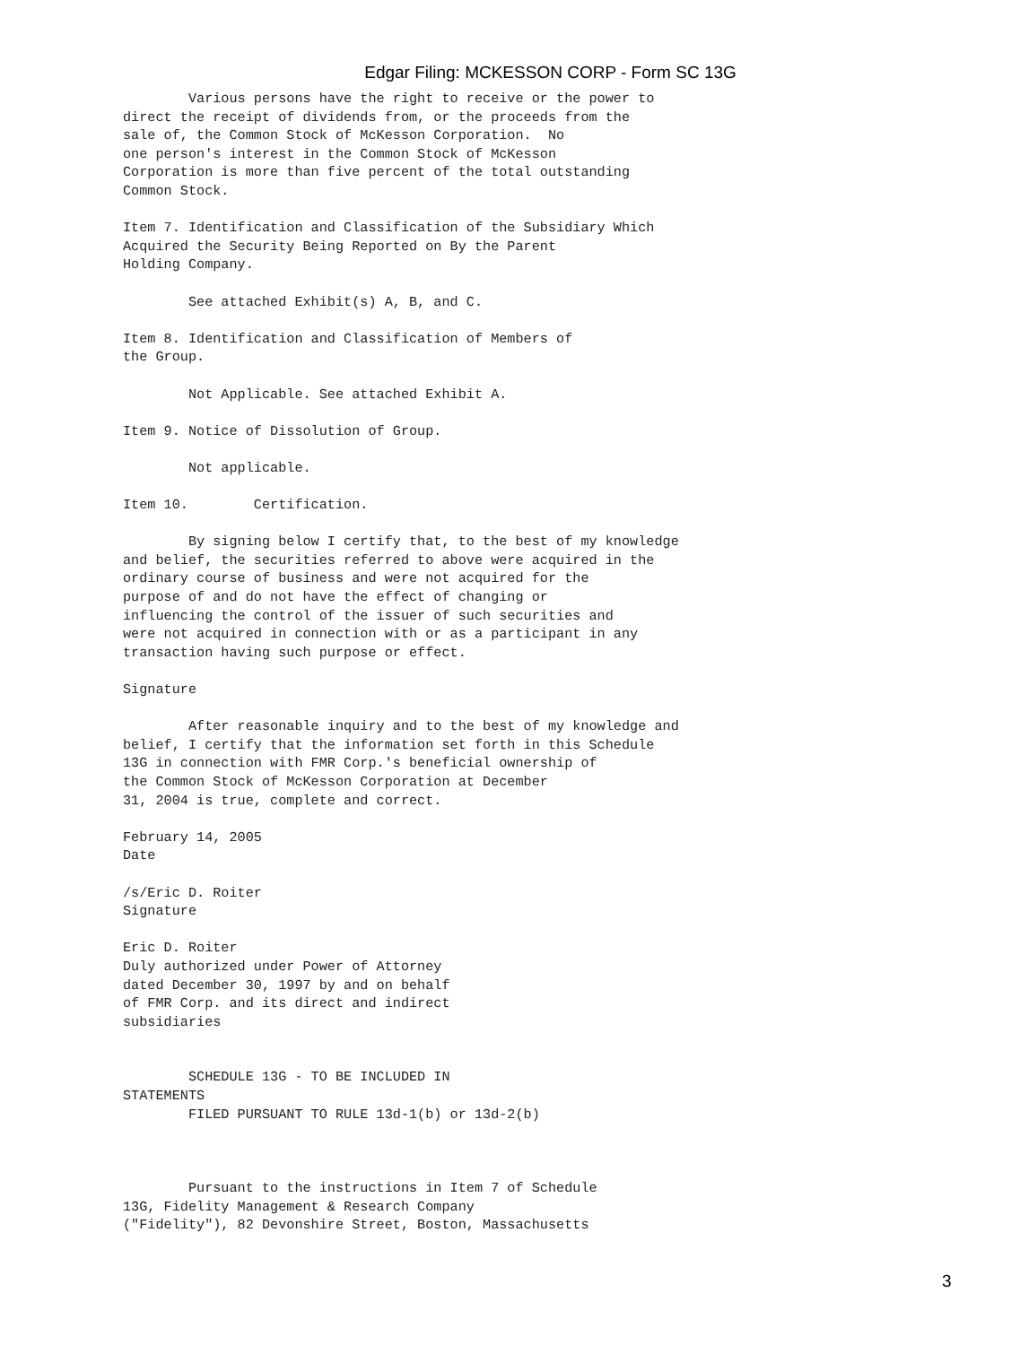Edgar Filing: MCKESSON CORP - Form SC 13G
        Various persons have the right to receive or the power to
direct the receipt of dividends from, or the proceeds from the
sale of, the Common Stock of McKesson Corporation.  No
one person's interest in the Common Stock of McKesson
Corporation is more than five percent of the total outstanding
Common Stock.

Item 7. Identification and Classification of the Subsidiary Which
Acquired the Security Being Reported on By the Parent
Holding Company.

        See attached Exhibit(s) A, B, and C.

Item 8. Identification and Classification of Members of
the Group.

        Not Applicable. See attached Exhibit A.

Item 9. Notice of Dissolution of Group.

        Not applicable.

Item 10.        Certification.

        By signing below I certify that, to the best of my knowledge
and belief, the securities referred to above were acquired in the
ordinary course of business and were not acquired for the
purpose of and do not have the effect of changing or
influencing the control of the issuer of such securities and
were not acquired in connection with or as a participant in any
transaction having such purpose or effect.

Signature

        After reasonable inquiry and to the best of my knowledge and
belief, I certify that the information set forth in this Schedule
13G in connection with FMR Corp.'s beneficial ownership of
the Common Stock of McKesson Corporation at December
31, 2004 is true, complete and correct.

February 14, 2005
Date

/s/Eric D. Roiter
Signature

Eric D. Roiter
Duly authorized under Power of Attorney
dated December 30, 1997 by and on behalf
of FMR Corp. and its direct and indirect
subsidiaries


        SCHEDULE 13G - TO BE INCLUDED IN
STATEMENTS
        FILED PURSUANT TO RULE 13d-1(b) or 13d-2(b)



        Pursuant to the instructions in Item 7 of Schedule
13G, Fidelity Management & Research Company
("Fidelity"), 82 Devonshire Street, Boston, Massachusetts
3